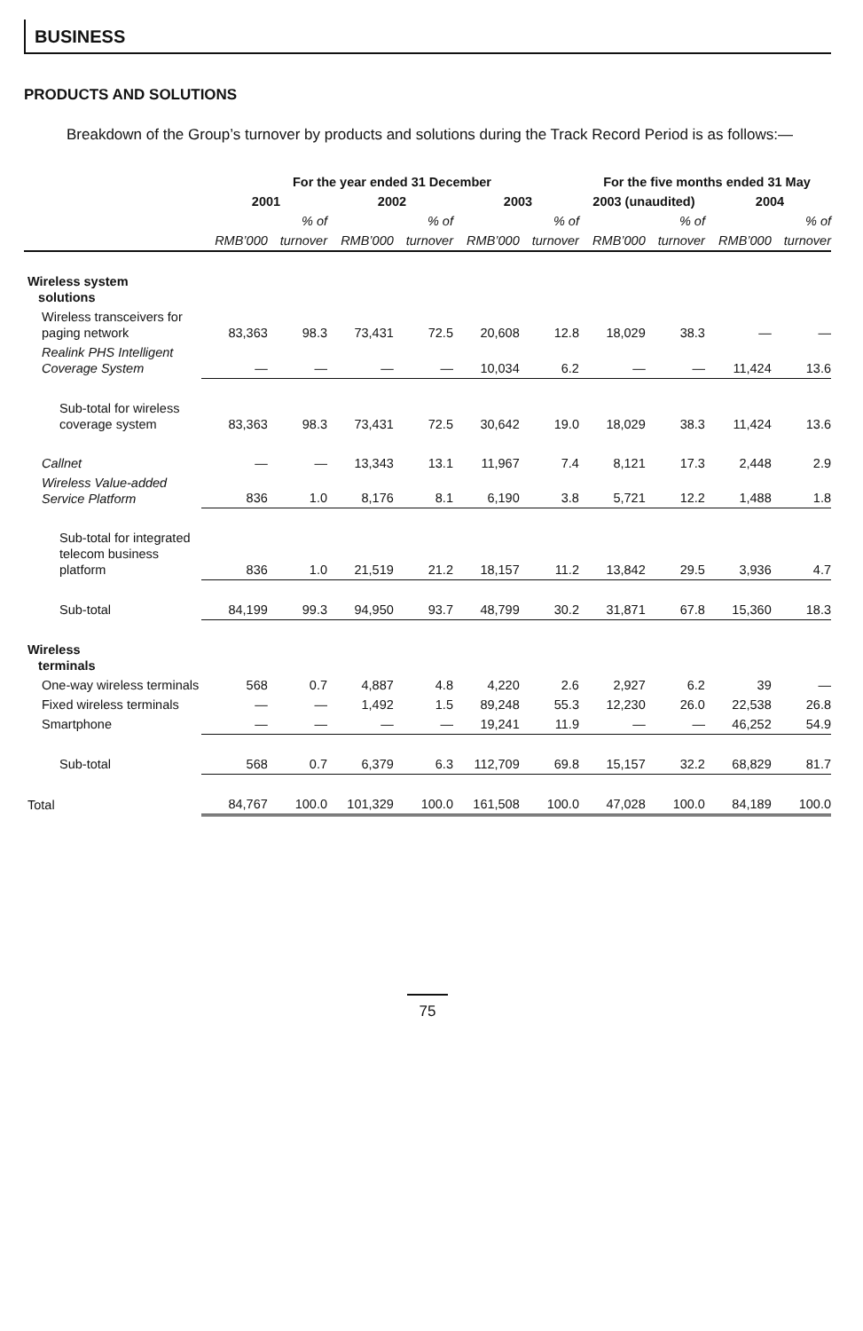BUSINESS
PRODUCTS AND SOLUTIONS
Breakdown of the Group’s turnover by products and solutions during the Track Record Period is as follows:—
| | For the year ended 31 December | | | | | | For the five months ended 31 May | | | |
| --- | --- | --- | --- | --- | --- | --- | --- | --- | --- | --- |
| | 2001 | | 2002 | | 2003 | | 2003 (unaudited) | | 2004 | |
| | | % of | | % of | | % of | | % of | | % of |
| | RMB’000 | turnover | RMB’000 | turnover | RMB’000 | turnover | RMB’000 | turnover | RMB’000 | turnover |
| Wireless system solutions | | | | | | | | | | |
| Wireless transceivers for paging network | 83,363 | 98.3 | 73,431 | 72.5 | 20,608 | 12.8 | 18,029 | 38.3 | — | — |
| Realink PHS Intelligent Coverage System | — | — | — | — | 10,034 | 6.2 | — | — | 11,424 | 13.6 |
| Sub-total for wireless coverage system | 83,363 | 98.3 | 73,431 | 72.5 | 30,642 | 19.0 | 18,029 | 38.3 | 11,424 | 13.6 |
| Callnet | — | — | 13,343 | 13.1 | 11,967 | 7.4 | 8,121 | 17.3 | 2,448 | 2.9 |
| Wireless Value-added Service Platform | 836 | 1.0 | 8,176 | 8.1 | 6,190 | 3.8 | 5,721 | 12.2 | 1,488 | 1.8 |
| Sub-total for integrated telecom business platform | 836 | 1.0 | 21,519 | 21.2 | 18,157 | 11.2 | 13,842 | 29.5 | 3,936 | 4.7 |
| Sub-total | 84,199 | 99.3 | 94,950 | 93.7 | 48,799 | 30.2 | 31,871 | 67.8 | 15,360 | 18.3 |
| Wireless terminals | | | | | | | | | | |
| One-way wireless terminals | 568 | 0.7 | 4,887 | 4.8 | 4,220 | 2.6 | 2,927 | 6.2 | 39 | — |
| Fixed wireless terminals | — | — | 1,492 | 1.5 | 89,248 | 55.3 | 12,230 | 26.0 | 22,538 | 26.8 |
| Smartphone | — | — | — | — | 19,241 | 11.9 | — | — | 46,252 | 54.9 |
| Sub-total | 568 | 0.7 | 6,379 | 6.3 | 112,709 | 69.8 | 15,157 | 32.2 | 68,829 | 81.7 |
| Total | 84,767 | 100.0 | 101,329 | 100.0 | 161,508 | 100.0 | 47,028 | 100.0 | 84,189 | 100.0 |
75